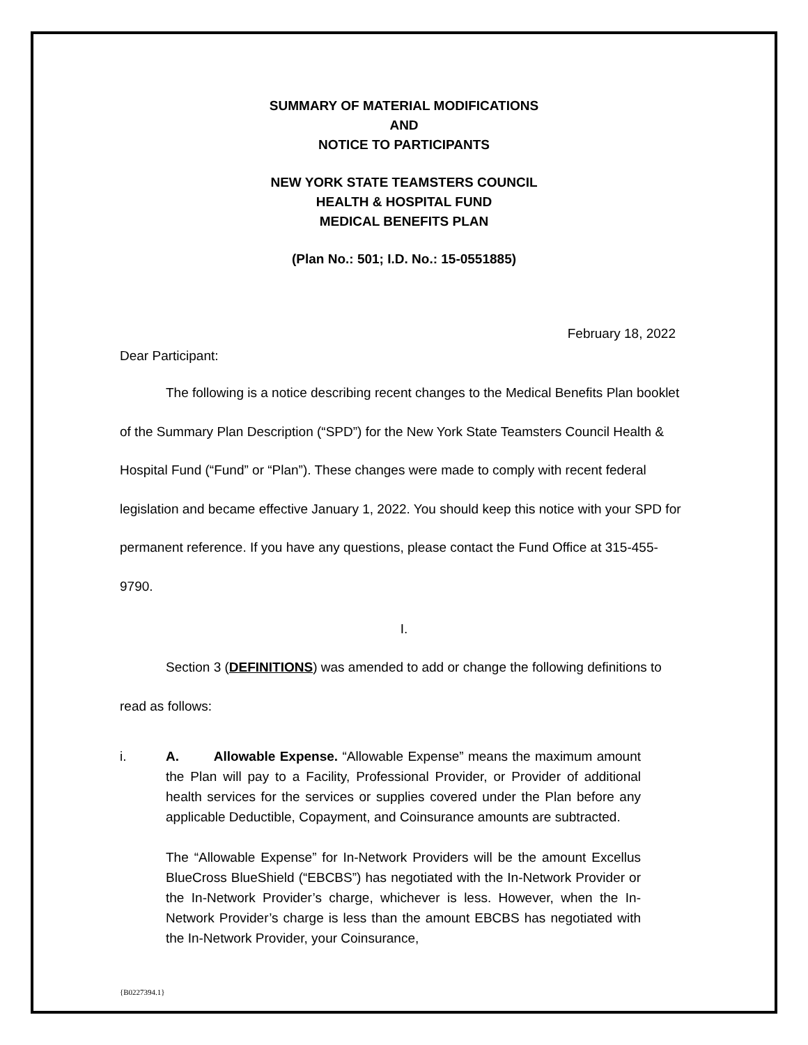SUMMARY OF MATERIAL MODIFICATIONS
AND
NOTICE TO PARTICIPANTS
NEW YORK STATE TEAMSTERS COUNCIL
HEALTH & HOSPITAL FUND
MEDICAL BENEFITS PLAN
(Plan No.: 501; I.D. No.: 15-0551885)
February 18, 2022
Dear Participant:
The following is a notice describing recent changes to the Medical Benefits Plan booklet of the Summary Plan Description (“SPD”) for the New York State Teamsters Council Health & Hospital Fund (“Fund” or “Plan”). These changes were made to comply with recent federal legislation and became effective January 1, 2022. You should keep this notice with your SPD for permanent reference. If you have any questions, please contact the Fund Office at 315-455-9790.
I.
Section 3 (DEFINITIONS) was amended to add or change the following definitions to read as follows:
i. A. Allowable Expense. “Allowable Expense” means the maximum amount the Plan will pay to a Facility, Professional Provider, or Provider of additional health services for the services or supplies covered under the Plan before any applicable Deductible, Copayment, and Coinsurance amounts are subtracted.
The “Allowable Expense” for In-Network Providers will be the amount Excellus BlueCross BlueShield (“EBCBS”) has negotiated with the In-Network Provider or the In-Network Provider’s charge, whichever is less. However, when the In-Network Provider’s charge is less than the amount EBCBS has negotiated with the In-Network Provider, your Coinsurance,
{B0227394.1}